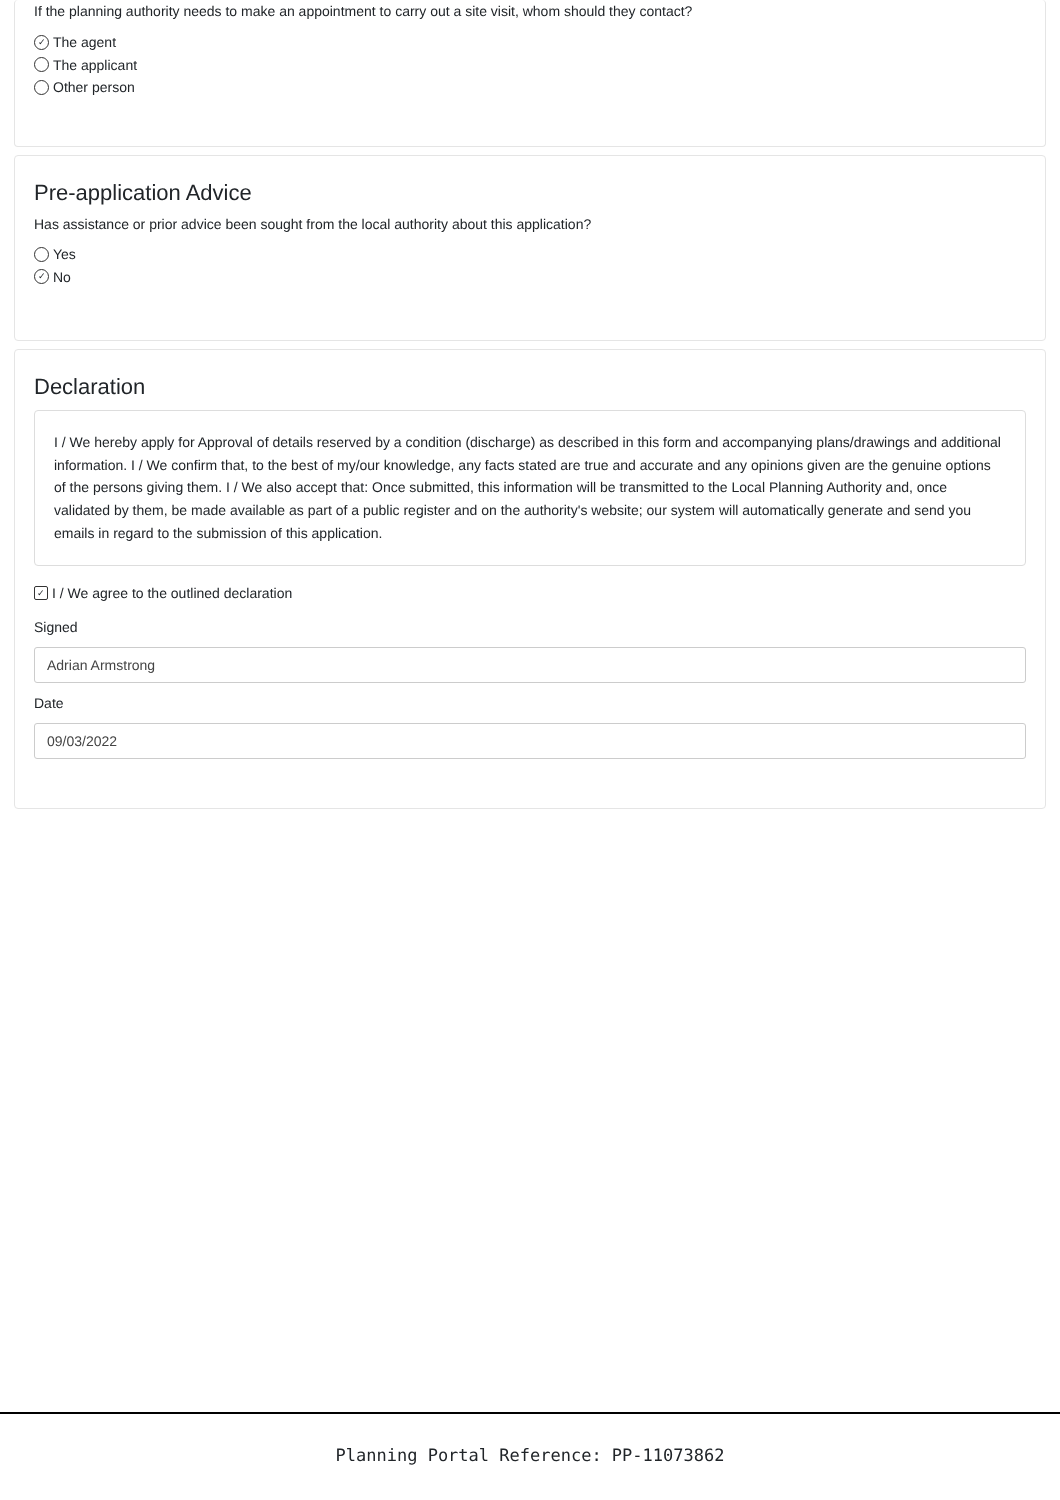If the planning authority needs to make an appointment to carry out a site visit, whom should they contact?
✓ The agent
The applicant
Other person
Pre-application Advice
Has assistance or prior advice been sought from the local authority about this application?
Yes
✓ No
Declaration
I / We hereby apply for Approval of details reserved by a condition (discharge) as described in this form and accompanying plans/drawings and additional information. I / We confirm that, to the best of my/our knowledge, any facts stated are true and accurate and any opinions given are the genuine options of the persons giving them. I / We also accept that: Once submitted, this information will be transmitted to the Local Planning Authority and, once validated by them, be made available as part of a public register and on the authority's website; our system will automatically generate and send you emails in regard to the submission of this application.
✓ I / We agree to the outlined declaration
Signed
Adrian Armstrong
Date
09/03/2022
Planning Portal Reference: PP-11073862